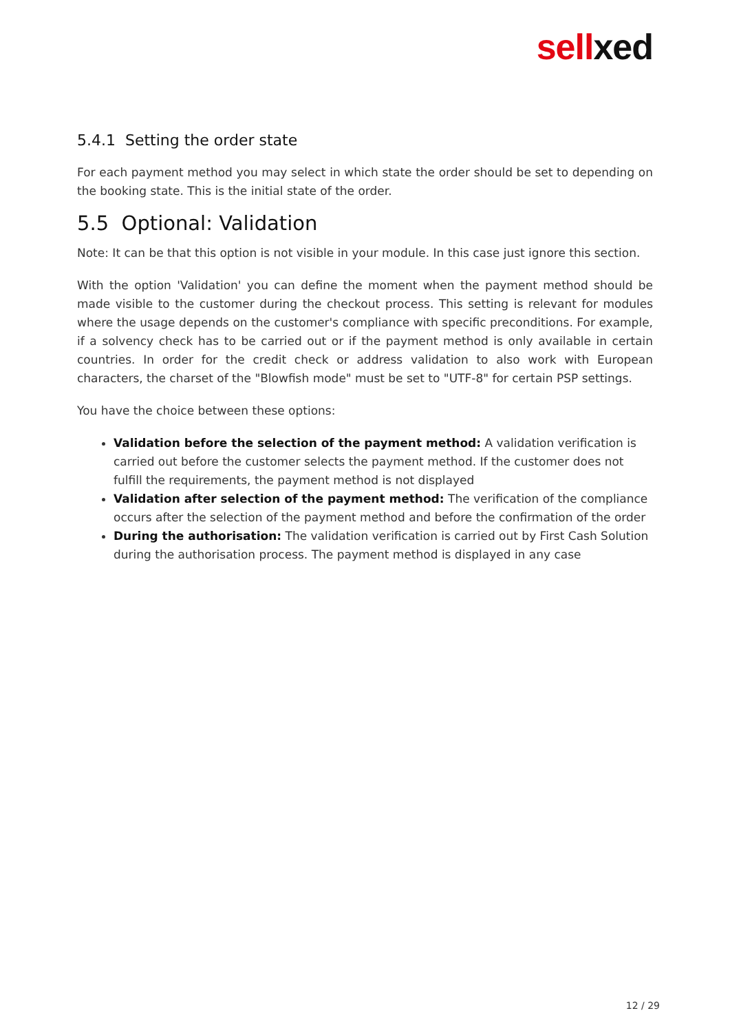sell xed
5.4.1 Setting the order state
For each payment method you may select in which state the order should be set to depending on the booking state. This is the initial state of the order.
5.5 Optional: Validation
Note: It can be that this option is not visible in your module. In this case just ignore this section.
With the option 'Validation' you can define the moment when the payment method should be made visible to the customer during the checkout process. This setting is relevant for modules where the usage depends on the customer's compliance with specific preconditions. For example, if a solvency check has to be carried out or if the payment method is only available in certain countries. In order for the credit check or address validation to also work with European characters, the charset of the "Blowfish mode" must be set to "UTF-8" for certain PSP settings.
You have the choice between these options:
Validation before the selection of the payment method: A validation verification is carried out before the customer selects the payment method. If the customer does not fulfill the requirements, the payment method is not displayed
Validation after selection of the payment method: The verification of the compliance occurs after the selection of the payment method and before the confirmation of the order
During the authorisation: The validation verification is carried out by First Cash Solution during the authorisation process. The payment method is displayed in any case
12 / 29